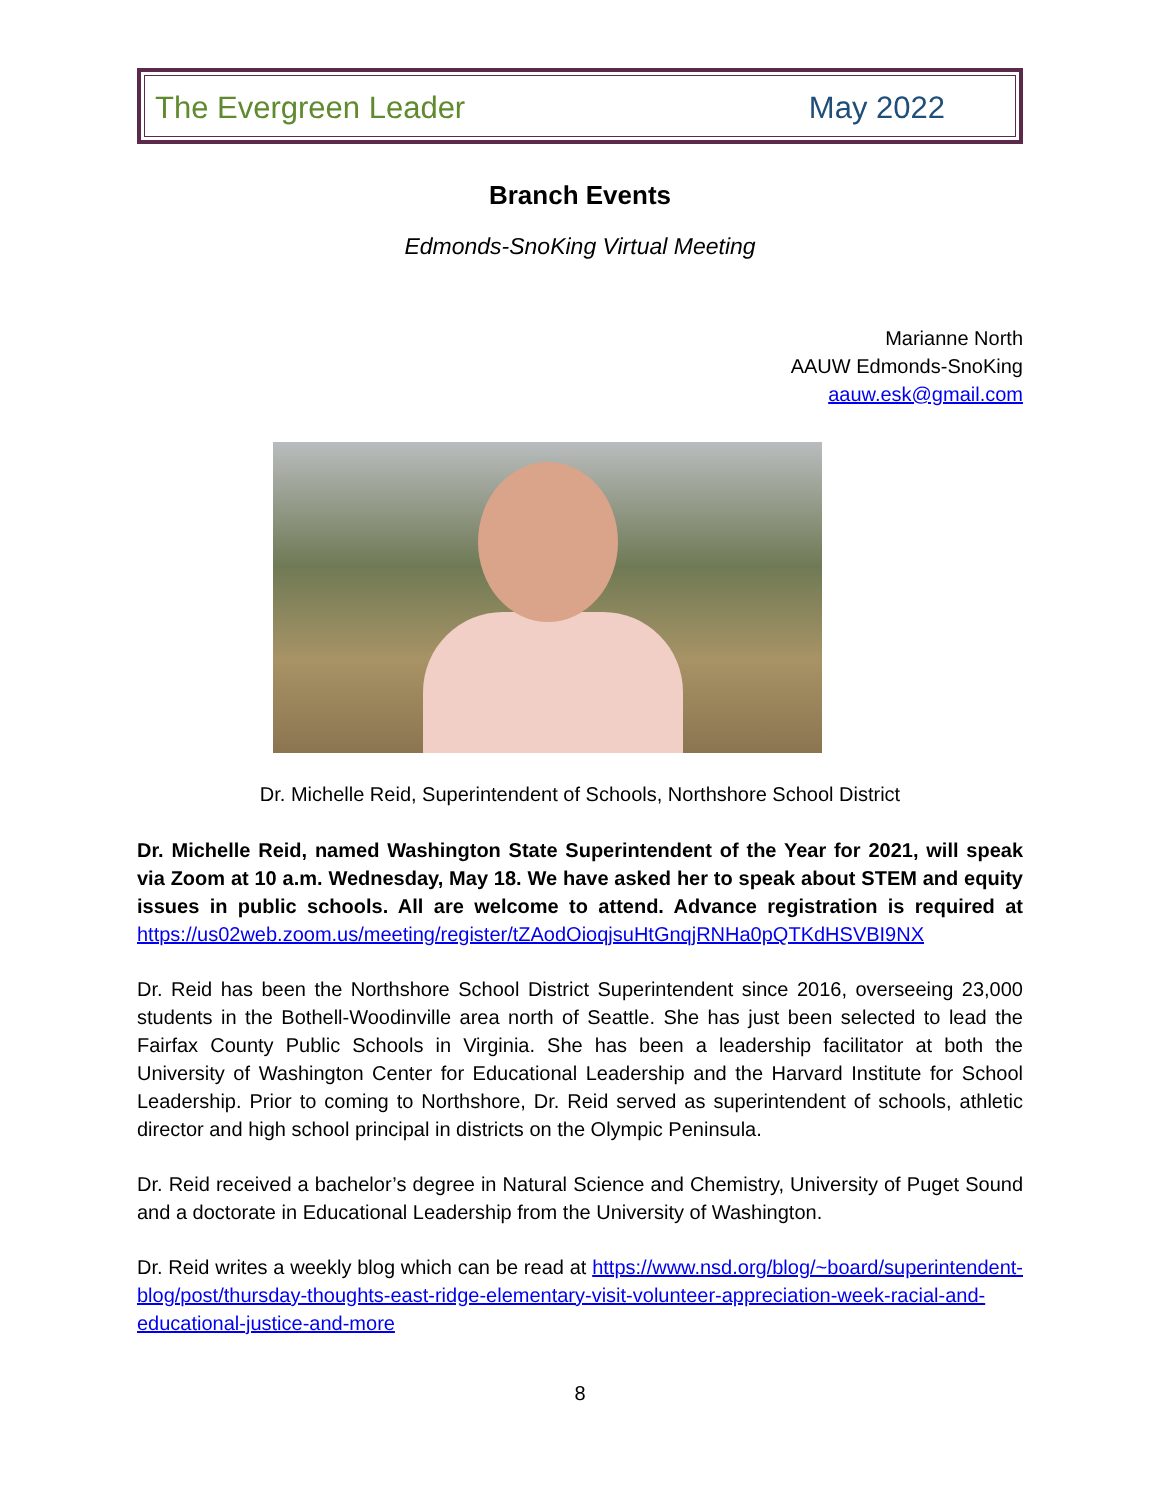The Evergreen Leader May 2022
Branch Events
Edmonds-SnoKing Virtual Meeting
Marianne North
AAUW Edmonds-SnoKing
aauw.esk@gmail.com
Dr. Michelle Reid, Superintendent of Schools, Northshore School District
Dr. Michelle Reid, named Washington State Superintendent of the Year for 2021, will speak via Zoom at 10 a.m. Wednesday, May 18. We have asked her to speak about STEM and equity issues in public schools. All are welcome to attend. Advance registration is required at https://us02web.zoom.us/meeting/register/tZAodOioqjsuHtGnqjRNHa0pQTKdHSVBI9NX
Dr. Reid has been the Northshore School District Superintendent since 2016, overseeing 23,000 students in the Bothell-Woodinville area north of Seattle. She has just been selected to lead the Fairfax County Public Schools in Virginia. She has been a leadership facilitator at both the University of Washington Center for Educational Leadership and the Harvard Institute for School Leadership. Prior to coming to Northshore, Dr. Reid served as superintendent of schools, athletic director and high school principal in districts on the Olympic Peninsula.
Dr. Reid received a bachelor’s degree in Natural Science and Chemistry, University of Puget Sound and a doctorate in Educational Leadership from the University of Washington.
Dr. Reid writes a weekly blog which can be read at https://www.nsd.org/blog/~board/superintendent-blog/post/thursday-thoughts-east-ridge-elementary-visit-volunteer-appreciation-week-racial-and-educational-justice-and-more
8